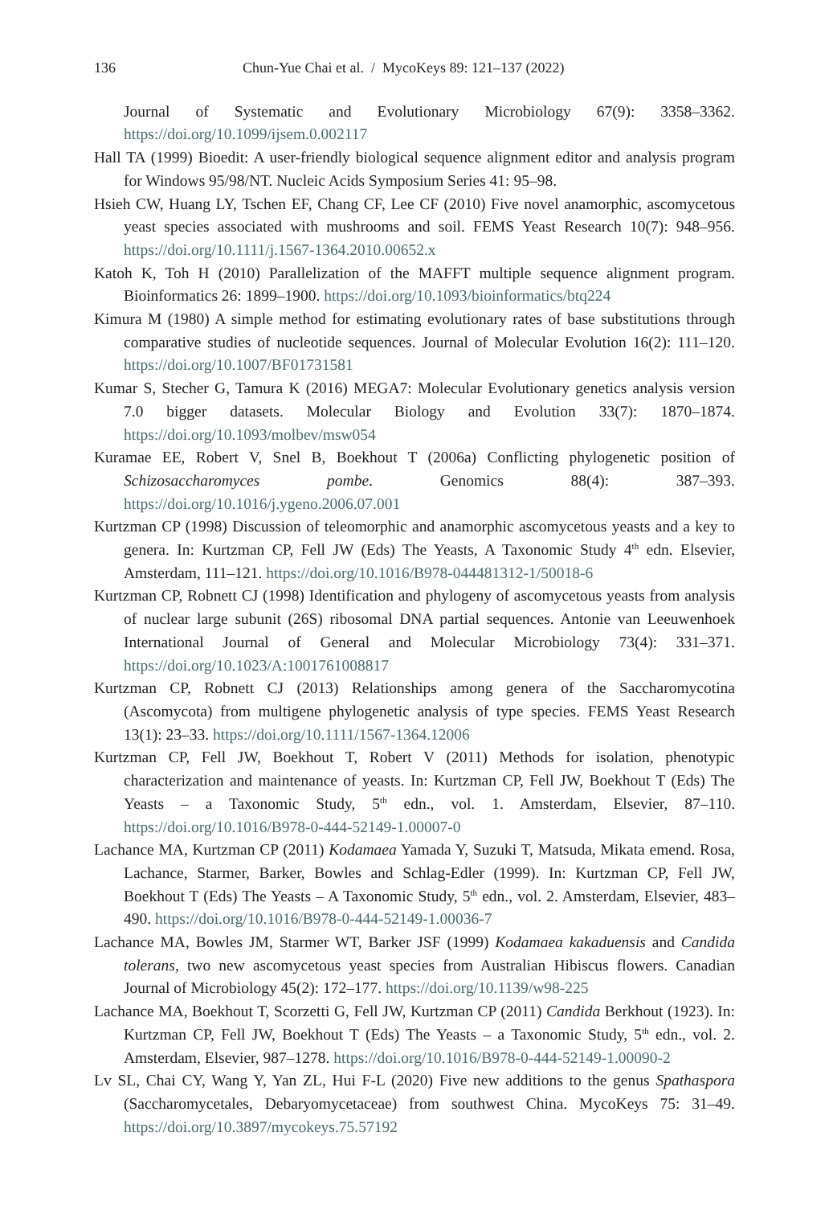136 Chun-Yue Chai et al. / MycoKeys 89: 121–137 (2022)
Journal of Systematic and Evolutionary Microbiology 67(9): 3358–3362. https://doi.org/10.1099/ijsem.0.002117
Hall TA (1999) Bioedit: A user-friendly biological sequence alignment editor and analysis program for Windows 95/98/NT. Nucleic Acids Symposium Series 41: 95–98.
Hsieh CW, Huang LY, Tschen EF, Chang CF, Lee CF (2010) Five novel anamorphic, ascomycetous yeast species associated with mushrooms and soil. FEMS Yeast Research 10(7): 948–956. https://doi.org/10.1111/j.1567-1364.2010.00652.x
Katoh K, Toh H (2010) Parallelization of the MAFFT multiple sequence alignment program. Bioinformatics 26: 1899–1900. https://doi.org/10.1093/bioinformatics/btq224
Kimura M (1980) A simple method for estimating evolutionary rates of base substitutions through comparative studies of nucleotide sequences. Journal of Molecular Evolution 16(2): 111–120. https://doi.org/10.1007/BF01731581
Kumar S, Stecher G, Tamura K (2016) MEGA7: Molecular Evolutionary genetics analysis version 7.0 bigger datasets. Molecular Biology and Evolution 33(7): 1870–1874. https://doi.org/10.1093/molbev/msw054
Kuramae EE, Robert V, Snel B, Boekhout T (2006a) Conflicting phylogenetic position of Schizosaccharomyces pombe. Genomics 88(4): 387–393. https://doi.org/10.1016/j.ygeno.2006.07.001
Kurtzman CP (1998) Discussion of teleomorphic and anamorphic ascomycetous yeasts and a key to genera. In: Kurtzman CP, Fell JW (Eds) The Yeasts, A Taxonomic Study 4<sup>th</sup> edn. Elsevier, Amsterdam, 111–121. https://doi.org/10.1016/B978-044481312-1/50018-6
Kurtzman CP, Robnett CJ (1998) Identification and phylogeny of ascomycetous yeasts from analysis of nuclear large subunit (26S) ribosomal DNA partial sequences. Antonie van Leeuwenhoek International Journal of General and Molecular Microbiology 73(4): 331–371. https://doi.org/10.1023/A:1001761008817
Kurtzman CP, Robnett CJ (2013) Relationships among genera of the Saccharomycotina (Ascomycota) from multigene phylogenetic analysis of type species. FEMS Yeast Research 13(1): 23–33. https://doi.org/10.1111/1567-1364.12006
Kurtzman CP, Fell JW, Boekhout T, Robert V (2011) Methods for isolation, phenotypic characterization and maintenance of yeasts. In: Kurtzman CP, Fell JW, Boekhout T (Eds) The Yeasts – a Taxonomic Study, 5<sup>th</sup> edn., vol. 1. Amsterdam, Elsevier, 87–110. https://doi.org/10.1016/B978-0-444-52149-1.00007-0
Lachance MA, Kurtzman CP (2011) Kodamaea Yamada Y, Suzuki T, Matsuda, Mikata emend. Rosa, Lachance, Starmer, Barker, Bowles and Schlag-Edler (1999). In: Kurtzman CP, Fell JW, Boekhout T (Eds) The Yeasts – A Taxonomic Study, 5<sup>th</sup> edn., vol. 2. Amsterdam, Elsevier, 483–490. https://doi.org/10.1016/B978-0-444-52149-1.00036-7
Lachance MA, Bowles JM, Starmer WT, Barker JSF (1999) Kodamaea kakaduensis and Candida tolerans, two new ascomycetous yeast species from Australian Hibiscus flowers. Canadian Journal of Microbiology 45(2): 172–177. https://doi.org/10.1139/w98-225
Lachance MA, Boekhout T, Scorzetti G, Fell JW, Kurtzman CP (2011) Candida Berkhout (1923). In: Kurtzman CP, Fell JW, Boekhout T (Eds) The Yeasts – a Taxonomic Study, 5<sup>th</sup> edn., vol. 2. Amsterdam, Elsevier, 987–1278. https://doi.org/10.1016/B978-0-444-52149-1.00090-2
Lv SL, Chai CY, Wang Y, Yan ZL, Hui F-L (2020) Five new additions to the genus Spathaspora (Saccharomycetales, Debaryomycetaceae) from southwest China. MycoKeys 75: 31–49. https://doi.org/10.3897/mycokeys.75.57192